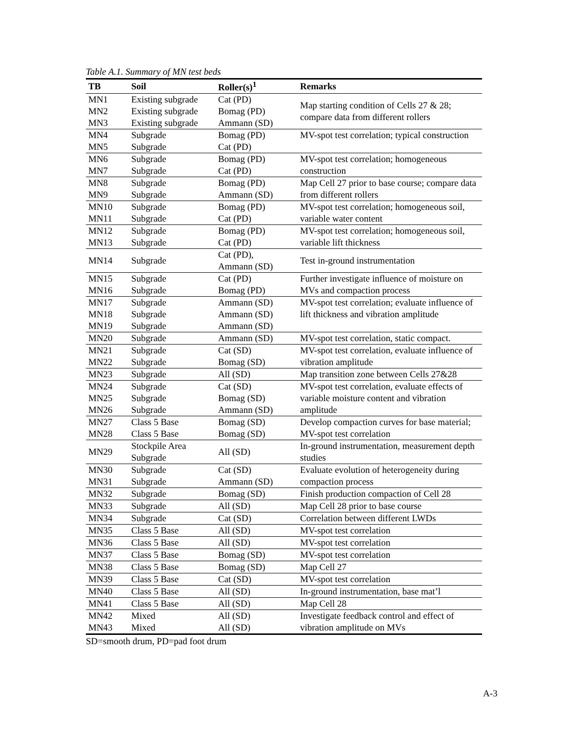Table A.1. Summary of MN test beds
| TB | Soil | Roller(s)<sup>1</sup> | Remarks |
| --- | --- | --- | --- |
| MN1 | Existing subgrade | Cat (PD) | Map starting condition of Cells 27 & 28; compare data from different rollers |
| MN2 | Existing subgrade | Bomag (PD) | |
| MN3 | Existing subgrade | Ammann (SD) | |
| MN4 MN5 | Subgrade Subgrade | Bomag (PD) Cat (PD) | MV-spot test correlation; typical construction |
| MN6 MN7 | Subgrade Subgrade | Bomag (PD) Cat (PD) | MV-spot test correlation; homogeneous construction |
| MN8 MN9 | Subgrade Subgrade | Bomag (PD) Ammann (SD) | Map Cell 27 prior to base course; compare data from different rollers |
| MN10 MN11 | Subgrade Subgrade | Bomag (PD) Cat (PD) | MV-spot test correlation; homogeneous soil, variable water content |
| MN12 MN13 | Subgrade Subgrade | Bomag (PD) Cat (PD) | MV-spot test correlation; homogeneous soil, variable lift thickness |
| MN14 | Subgrade | Cat (PD), Ammann (SD) | Test in-ground instrumentation |
| MN15 MN16 | Subgrade Subgrade | Cat (PD) Bomag (PD) | Further investigate influence of moisture on MVs and compaction process |
| MN17 MN18 MN19 | Subgrade Subgrade Subgrade | Ammann (SD) Ammann (SD) Ammann (SD) | MV-spot test correlation; evaluate influence of lift thickness and vibration amplitude |
| MN20 | Subgrade | Ammann (SD) | MV-spot test correlation, static compact. |
| MN21 MN22 | Subgrade Subgrade | Cat (SD) Bomag (SD) | MV-spot test correlation, evaluate influence of vibration amplitude |
| MN23 | Subgrade | All (SD) | Map transition zone between Cells 27&28 |
| MN24 MN25 MN26 | Subgrade Subgrade Subgrade | Cat (SD) Bomag (SD) Ammann (SD) | MV-spot test correlation, evaluate effects of variable moisture content and vibration amplitude |
| MN27 MN28 | Class 5 Base Class 5 Base | Bomag (SD) Bomag (SD) | Develop compaction curves for base material; MV-spot test correlation |
| MN29 | Stockpile Area Subgrade | All (SD) | In-ground instrumentation, measurement depth studies |
| MN30 MN31 | Subgrade Subgrade | Cat (SD) Ammann (SD) | Evaluate evolution of heterogeneity during compaction process |
| MN32 | Subgrade | Bomag (SD) | Finish production compaction of Cell 28 |
| MN33 | Subgrade | All (SD) | Map Cell 28 prior to base course |
| MN34 | Subgrade | Cat (SD) | Correlation between different LWDs |
| MN35 | Class 5 Base | All (SD) | MV-spot test correlation |
| MN36 | Class 5 Base | All (SD) | MV-spot test correlation |
| MN37 | Class 5 Base | Bomag (SD) | MV-spot test correlation |
| MN38 | Class 5 Base | Bomag (SD) | Map Cell 27 |
| MN39 | Class 5 Base | Cat (SD) | MV-spot test correlation |
| MN40 | Class 5 Base | All (SD) | In-ground instrumentation, base mat’l |
| MN41 | Class 5 Base | All (SD) | Map Cell 28 |
| MN42 MN43 | Mixed Mixed | All (SD) All (SD) | Investigate feedback control and effect of vibration amplitude on MVs |
SD=smooth drum, PD=pad foot drum
A-3